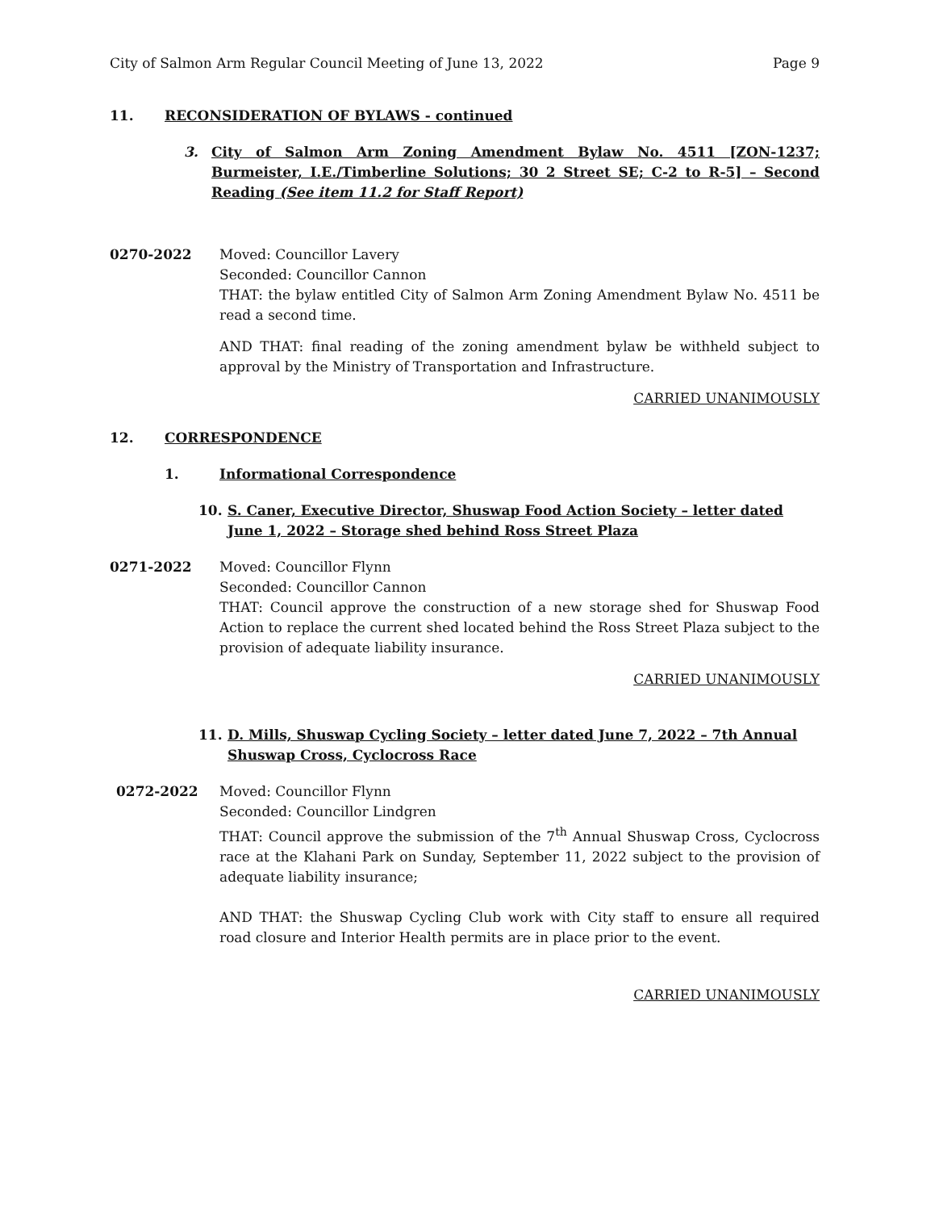City of Salmon Arm Regular Council Meeting of June 13, 2022 Page 9
11. RECONSIDERATION OF BYLAWS - continued
3. City of Salmon Arm Zoning Amendment Bylaw No. 4511 [ZON-1237; Burmeister, I.E./Timberline Solutions; 30 2 Street SE; C-2 to R-5] – Second Reading (See item 11.2 for Staff Report)
0270-2022 Moved: Councillor Lavery
Seconded: Councillor Cannon
THAT: the bylaw entitled City of Salmon Arm Zoning Amendment Bylaw No. 4511 be read a second time.
AND THAT: final reading of the zoning amendment bylaw be withheld subject to approval by the Ministry of Transportation and Infrastructure.
CARRIED UNANIMOUSLY
12. CORRESPONDENCE
1. Informational Correspondence
10. S. Caner, Executive Director, Shuswap Food Action Society – letter dated June 1, 2022 – Storage shed behind Ross Street Plaza
0271-2022 Moved: Councillor Flynn
Seconded: Councillor Cannon
THAT: Council approve the construction of a new storage shed for Shuswap Food Action to replace the current shed located behind the Ross Street Plaza subject to the provision of adequate liability insurance.
CARRIED UNANIMOUSLY
11. D. Mills, Shuswap Cycling Society – letter dated June 7, 2022 – 7th Annual Shuswap Cross, Cyclocross Race
0272-2022 Moved: Councillor Flynn
Seconded: Councillor Lindgren
THAT: Council approve the submission of the 7<sup>th</sup> Annual Shuswap Cross, Cyclocross race at the Klahani Park on Sunday, September 11, 2022 subject to the provision of adequate liability insurance;
AND THAT: the Shuswap Cycling Club work with City staff to ensure all required road closure and Interior Health permits are in place prior to the event.
CARRIED UNANIMOUSLY